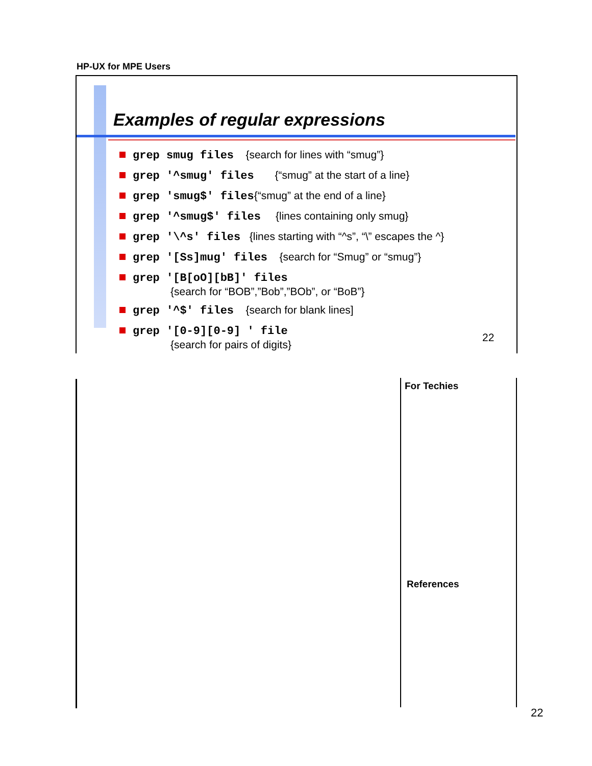HP-UX for MPE Users
Examples of regular expressions
grep smug files {search for lines with “smug”}
grep '^smug' files {“smug” at the start of a line}
grep 'smug$' files{“smug” at the end of a line}
grep '^smug$' files {lines containing only smug}
grep '\^s' files {lines starting with “^s”, “\” escapes the ^}
grep '[Ss]mug' files {search for “Smug” or “smug”}
grep '[B[oO][bB]' files
{search for “BOB”,”Bob”,”BOb”, or “BoB”}
grep '^$' files {search for blank lines]
grep '[0-9][0-9] ' file
{search for pairs of digits}
22
For Techies
References
22